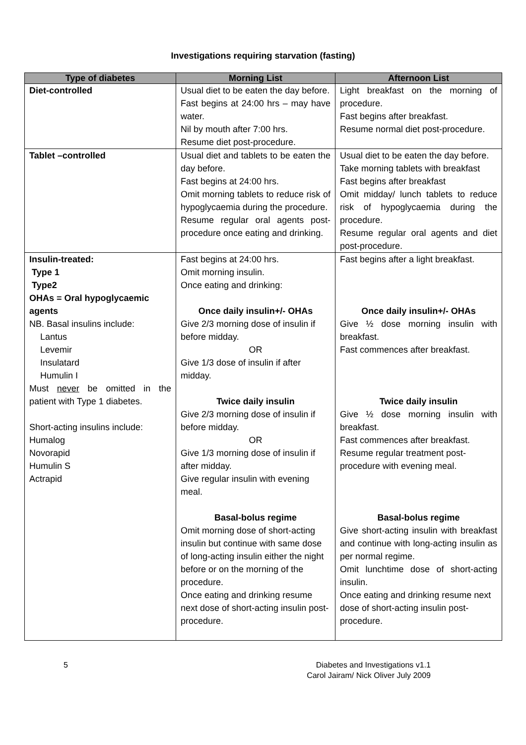Investigations requiring starvation (fasting)
| Type of diabetes | Morning List | Afternoon List |
| --- | --- | --- |
| Diet-controlled | Usual diet to be eaten the day before. Fast begins at 24:00 hrs – may have water. Nil by mouth after 7:00 hrs. Resume diet post-procedure. | Light breakfast on the morning of procedure. Fast begins after breakfast. Resume normal diet post-procedure. |
| Tablet –controlled | Usual diet and tablets to be eaten the day before. Fast begins at 24:00 hrs. Omit morning tablets to reduce risk of hypoglycaemia during the procedure. Resume regular oral agents post-procedure once eating and drinking. | Usual diet to be eaten the day before. Take morning tablets with breakfast Fast begins after breakfast Omit midday/ lunch tablets to reduce risk of hypoglycaemia during the procedure. Resume regular oral agents and diet post-procedure. |
| Insulin-treated: Type 1 Type2 OHAs = Oral hypoglycaemic agents NB. Basal insulins include: Lantus Levemir Insulatard Humulin I Must never be omitted in the patient with Type 1 diabetes. Short-acting insulins include: Humalog Novorapid Humulin S Actrapid | Fast begins at 24:00 hrs. Omit morning insulin. Once eating and drinking: Once daily insulin+/- OHAs Give 2/3 morning dose of insulin if before midday. OR Give 1/3 dose of insulin if after midday. Twice daily insulin Give 2/3 morning dose of insulin if before midday. OR Give 1/3 morning dose of insulin if after midday. Give regular insulin with evening meal. Basal-bolus regime Omit morning dose of short-acting insulin but continue with same dose of long-acting insulin either the night before or on the morning of the procedure. Once eating and drinking resume next dose of short-acting insulin post-procedure. | Fast begins after a light breakfast. Once daily insulin+/- OHAs Give ½ dose morning insulin with breakfast. Fast commences after breakfast. Twice daily insulin Give ½ dose morning insulin with breakfast. Fast commences after breakfast. Resume regular treatment post-procedure with evening meal. Basal-bolus regime Give short-acting insulin with breakfast and continue with long-acting insulin as per normal regime. Omit lunchtime dose of short-acting insulin. Once eating and drinking resume next dose of short-acting insulin post-procedure. |
5 Diabetes and Investigations v1.1
Carol Jairam/ Nick Oliver July 2009